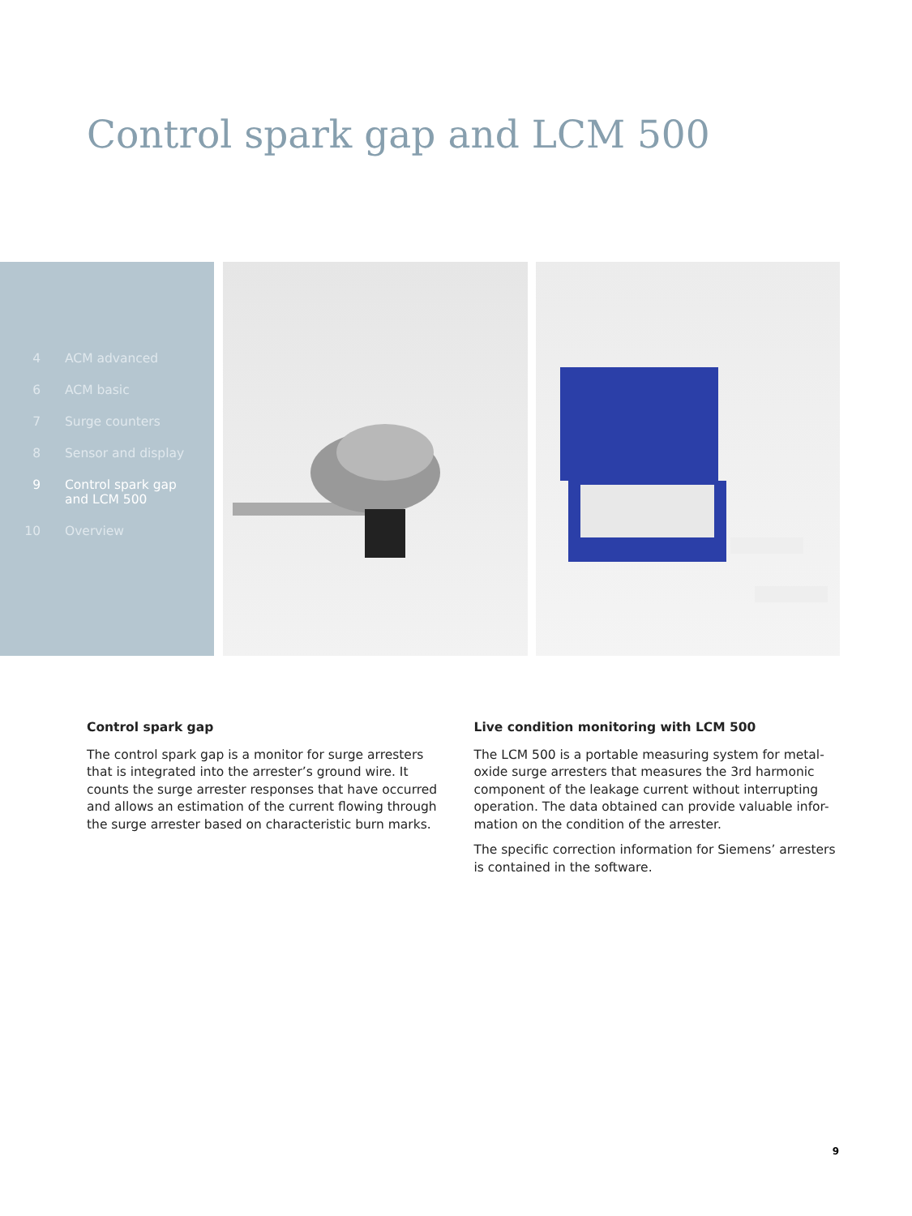Control spark gap and LCM 500
4 ACM advanced
6 ACM basic
7 Surge counters
8 Sensor and display
9 Control spark gap
and LCM 500
10 Overview
Control spark gap
The control spark gap is a monitor for surge arresters that is integrated into the arrester’s ground wire. It counts the surge arrester responses that have occurred and allows an estimation of the current flowing through the surge arrester based on characteristic burn marks.
Live condition monitoring with LCM 500
The LCM 500 is a portable measuring system for metal-oxide surge arresters that measures the 3rd harmonic component of the leakage current without interrupting operation. The data obtained can provide valuable infor-mation on the condition of the arrester.
The specific correction information for Siemens’ arresters is contained in the software.
9